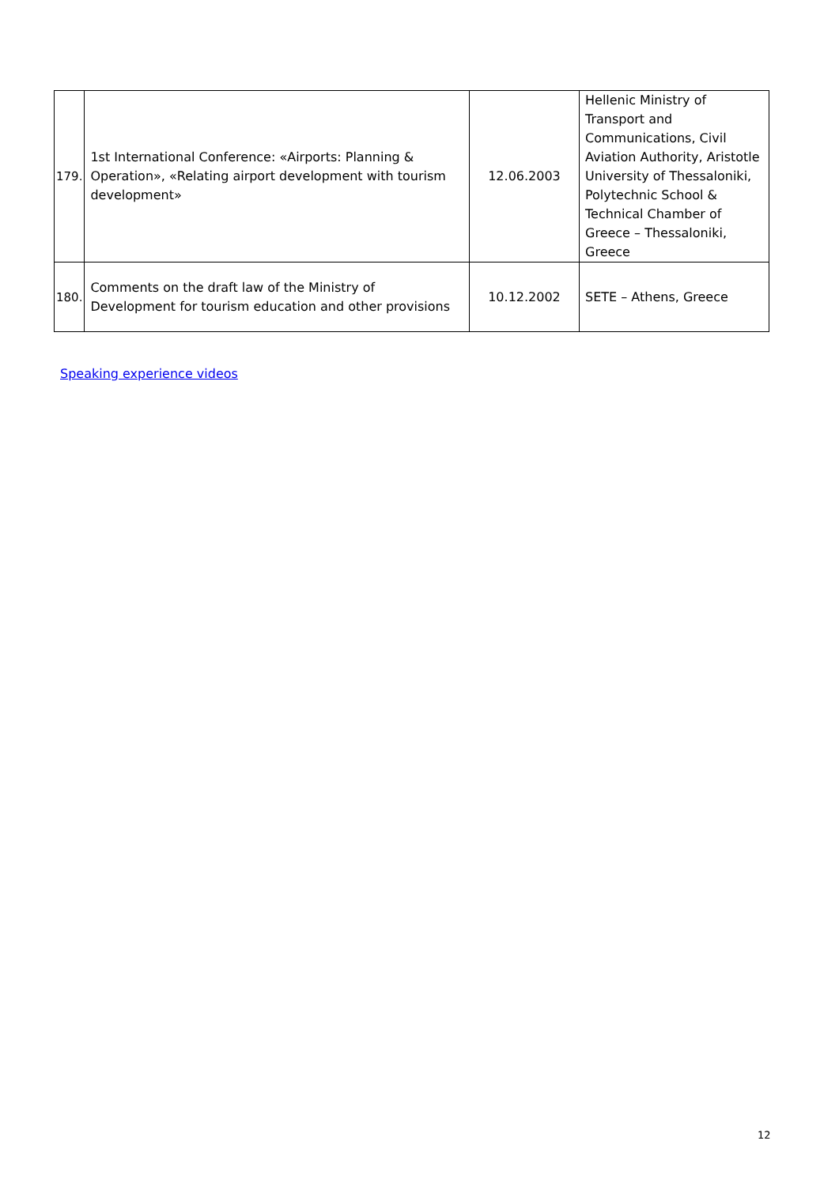| 179. | 1st International Conference: «Airports: Planning & Operation», «Relating airport development with tourism development» | 12.06.2003 | Hellenic Ministry of Transport and Communications, Civil Aviation Authority, Aristotle University of Thessaloniki, Polytechnic School & Technical Chamber of Greece – Thessaloniki, Greece |
| 180. | Comments on the draft law of the Ministry of Development for tourism education and other provisions | 10.12.2002 | SETE – Athens, Greece |
Speaking experience videos
12